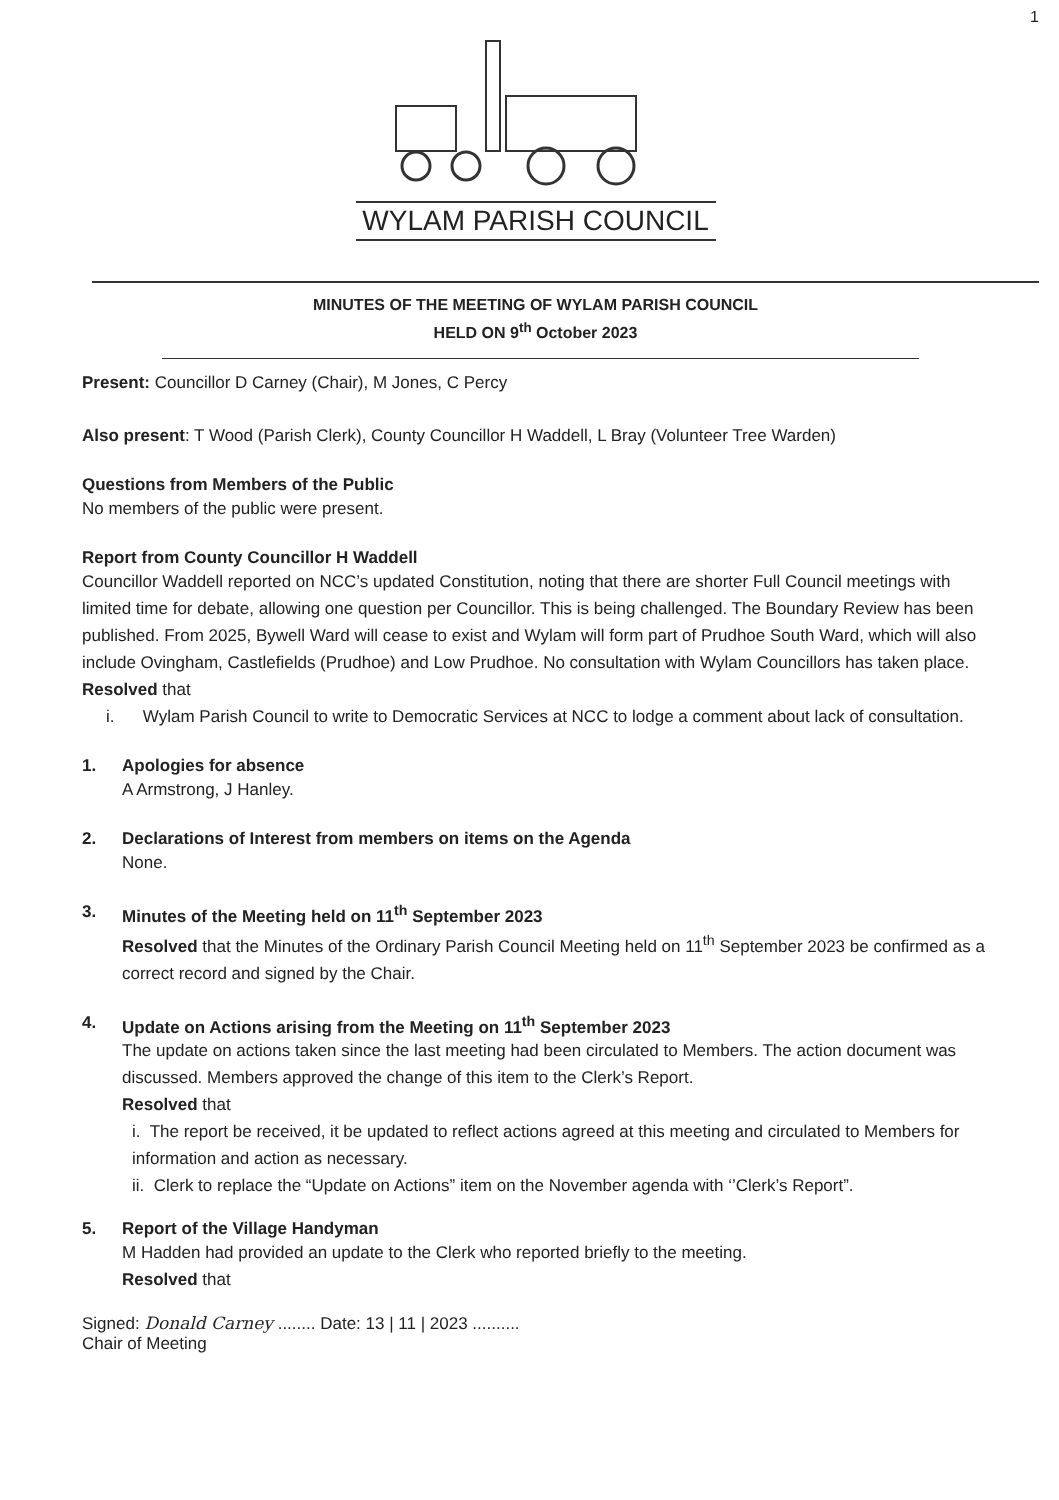1
WYLAM PARISH COUNCIL
MINUTES OF THE MEETING OF WYLAM PARISH COUNCIL
HELD ON 9<sup>th</sup> October 2023
Present: Councillor D Carney (Chair), M Jones, C Percy
Also present: T Wood (Parish Clerk), County Councillor H Waddell, L Bray (Volunteer Tree Warden)
Questions from Members of the Public
No members of the public were present.
Report from County Councillor H Waddell
Councillor Waddell reported on NCC’s updated Constitution, noting that there are shorter Full Council meetings with limited time for debate, allowing one question per Councillor. This is being challenged. The Boundary Review has been published. From 2025, Bywell Ward will cease to exist and Wylam will form part of Prudhoe South Ward, which will also include Ovingham, Castlefields (Prudhoe) and Low Prudhoe. No consultation with Wylam Councillors has taken place.
Resolved that
i. Wylam Parish Council to write to Democratic Services at NCC to lodge a comment about lack of consultation.
1. Apologies for absence
A Armstrong, J Hanley.
2. Declarations of Interest from members on items on the Agenda
None.
3. Minutes of the Meeting held on 11<sup>th</sup> September 2023
Resolved that the Minutes of the Ordinary Parish Council Meeting held on 11<sup>th</sup> September 2023 be confirmed as a correct record and signed by the Chair.
4. Update on Actions arising from the Meeting on 11<sup>th</sup> September 2023
The update on actions taken since the last meeting had been circulated to Members. The action document was discussed. Members approved the change of this item to the Clerk’s Report.
Resolved that
i. The report be received, it be updated to reflect actions agreed at this meeting and circulated to Members for information and action as necessary.
ii. Clerk to replace the “Update on Actions” item on the November agenda with ‘’Clerk’s Report”.
5. Report of the Village Handyman
M Hadden had provided an update to the Clerk who reported briefly to the meeting.
Resolved that
Signed: Donald Carney ........ Date: 13 | 11 | 2023 ..........
Chair of Meeting